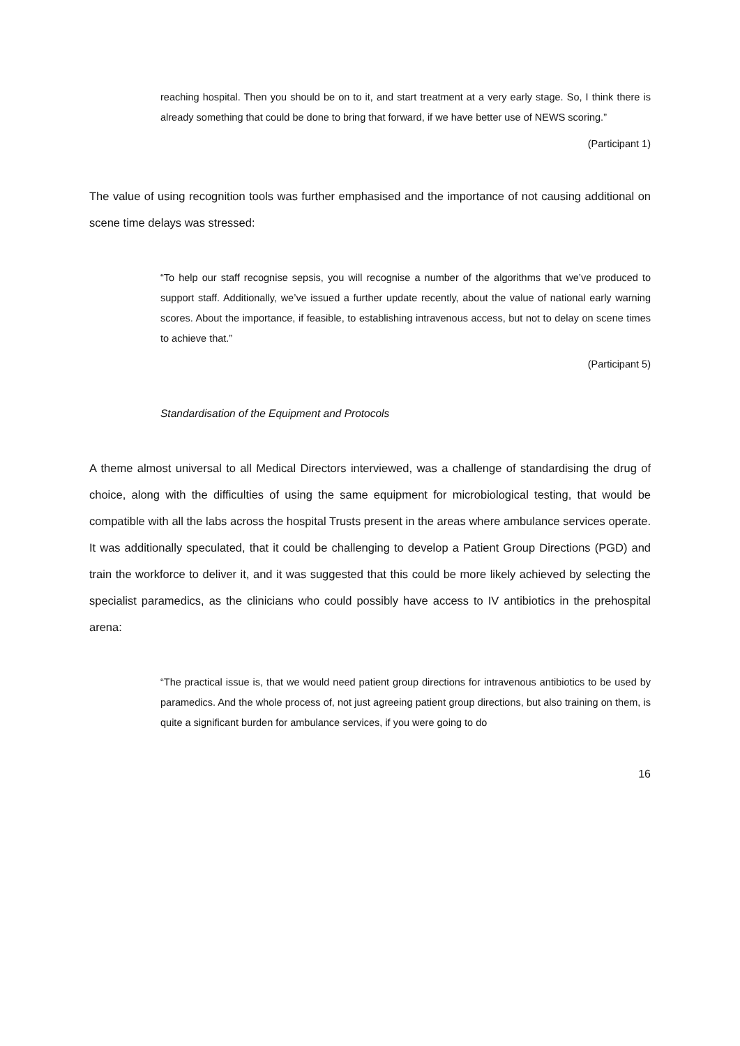reaching hospital. Then you should be on to it, and start treatment at a very early stage. So, I think there is already something that could be done to bring that forward, if we have better use of NEWS scoring.”
(Participant 1)
The value of using recognition tools was further emphasised and the importance of not causing additional on scene time delays was stressed:
“To help our staff recognise sepsis, you will recognise a number of the algorithms that we’ve produced to support staff. Additionally, we’ve issued a further update recently, about the value of national early warning scores. About the importance, if feasible, to establishing intravenous access, but not to delay on scene times to achieve that.”
(Participant 5)
Standardisation of the Equipment and Protocols
A theme almost universal to all Medical Directors interviewed, was a challenge of standardising the drug of choice, along with the difficulties of using the same equipment for microbiological testing, that would be compatible with all the labs across the hospital Trusts present in the areas where ambulance services operate. It was additionally speculated, that it could be challenging to develop a Patient Group Directions (PGD) and train the workforce to deliver it, and it was suggested that this could be more likely achieved by selecting the specialist paramedics, as the clinicians who could possibly have access to IV antibiotics in the prehospital arena:
“The practical issue is, that we would need patient group directions for intravenous antibiotics to be used by paramedics. And the whole process of, not just agreeing patient group directions, but also training on them, is quite a significant burden for ambulance services, if you were going to do
16